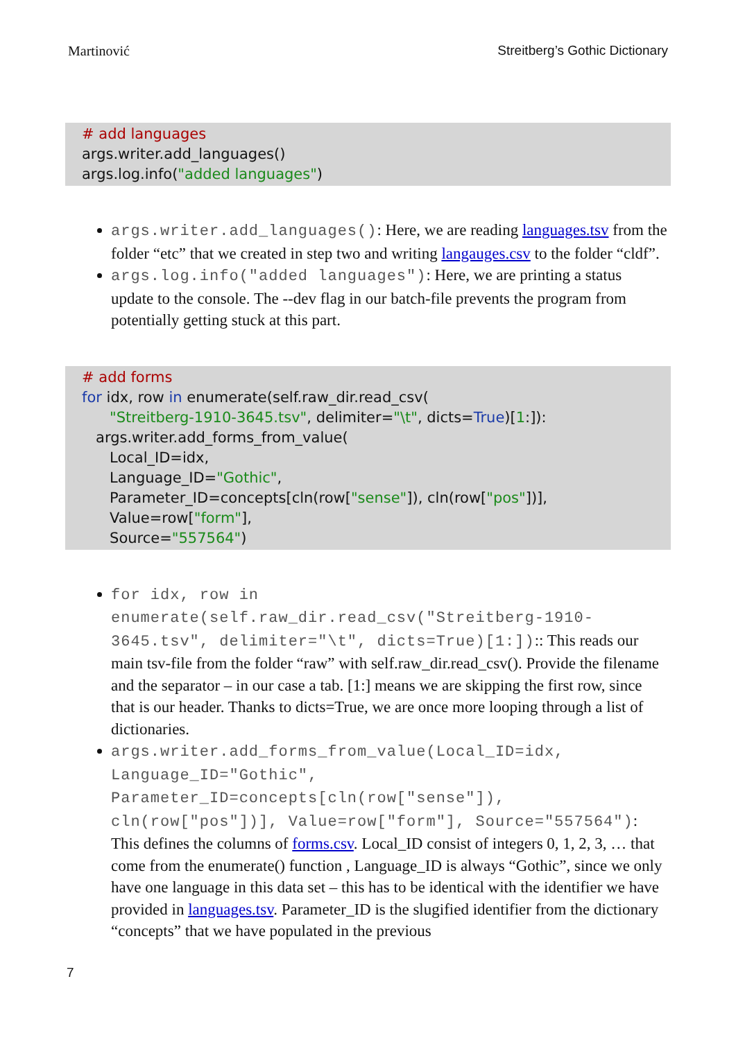Martinović Streitberg’s Gothic Dictionary
# add languages
args.writer.add_languages()
args.log.info("added languages")
args.writer.add_languages(): Here, we are reading languages.tsv from the folder “etc” that we created in step two and writing langauges.csv to the folder “cldf”.
args.log.info("added languages"): Here, we are printing a status update to the console. The --dev flag in our batch-file prevents the program from potentially getting stuck at this part.
# add forms
for idx, row in enumerate(self.raw_dir.read_csv(
"Streitberg-1910-3645.tsv", delimiter="\t", dicts=True)[1:]):
args.writer.add_forms_from_value(
Local_ID=idx,
Language_ID="Gothic",
Parameter_ID=concepts[cln(row["sense"]), cln(row["pos"])],
Value=row["form"],
Source="557564")
for idx, row in enumerate(self.raw_dir.read_csv("Streitberg-1910-3645.tsv", delimiter="\t", dicts=True)[1:]):: This reads our main tsv-file from the folder “raw” with self.raw_dir.read_csv(). Provide the filename and the separator – in our case a tab. [1:] means we are skipping the first row, since that is our header. Thanks to dicts=True, we are once more looping through a list of dictionaries.
args.writer.add_forms_from_value(Local_ID=idx, Language_ID="Gothic", Parameter_ID=concepts[cln(row["sense"]), cln(row["pos"])], Value=row["form"], Source="557564"): This defines the columns of forms.csv. Local_ID consist of integers 0, 1, 2, 3, … that come from the enumerate() function , Language_ID is always “Gothic”, since we only have one language in this data set – this has to be identical with the identifier we have provided in languages.tsv. Parameter_ID is the slugified identifier from the dictionary “concepts” that we have populated in the previous
7